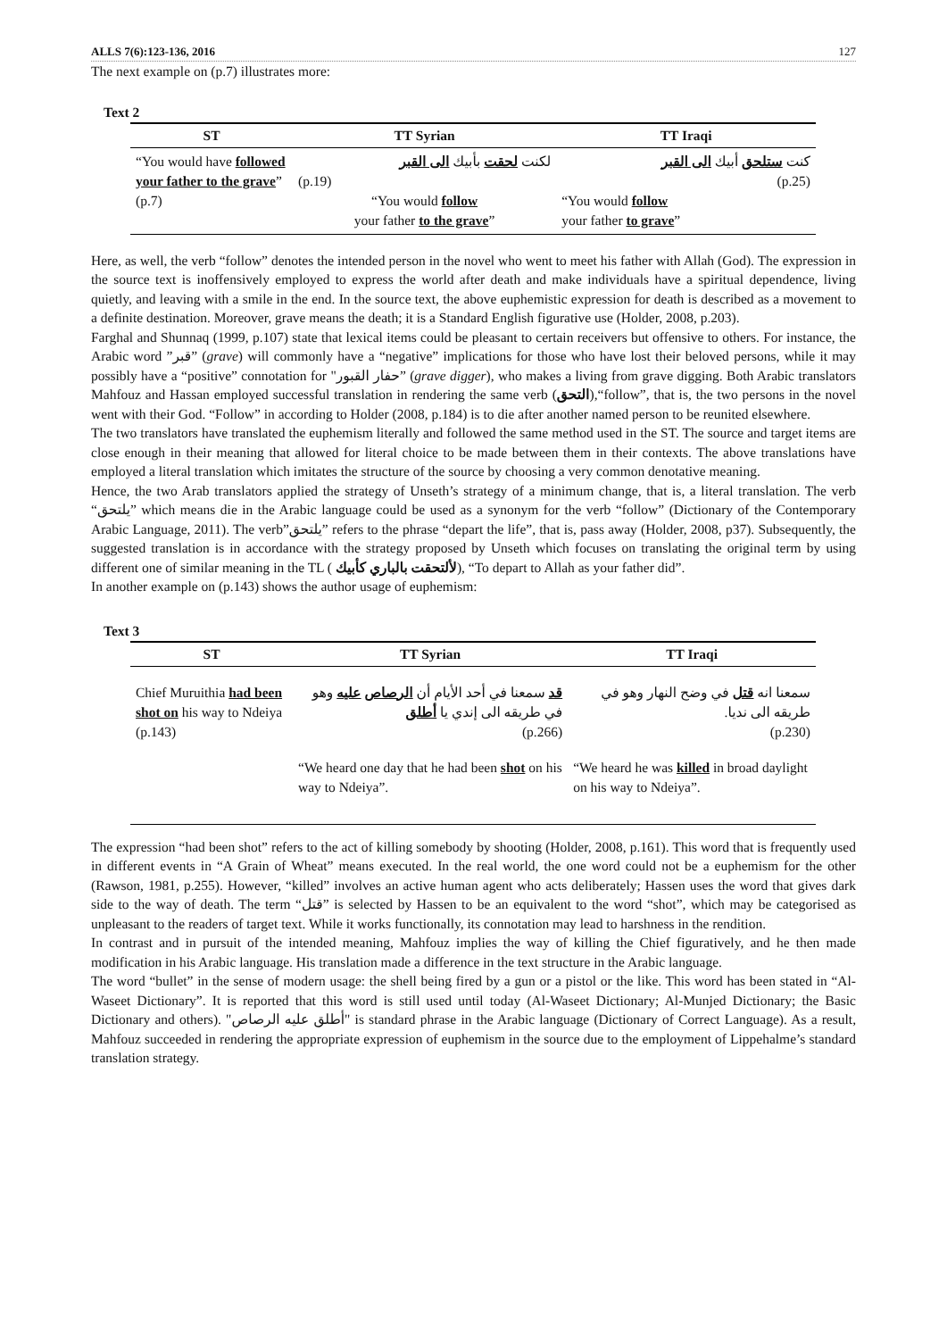ALLS 7(6):123-136, 2016 127
The next example on (p.7) illustrates more:
Text 2
| ST | TT Syrian | TT Iraqi |
| --- | --- | --- |
| “You would have followed your father to the grave ” (p.7) | لكنت لحقت بأبيك الى القبر (p.19) “You would follow your father to the grave ” | كنت ستلحق أبيك الى القبر (p.25) “You would follow your father to grave ” |
Here, as well, the verb “follow” denotes the intended person in the novel who went to meet his father with Allah (God). The expression in the source text is inoffensively employed to express the world after death and make individuals have a spiritual dependence, living quietly, and leaving with a smile in the end. In the source text, the above euphemistic expression for death is described as a movement to a definite destination. Moreover, grave means the death; it is a Standard English figurative use (Holder, 2008, p.203).
Farghal and Shunnaq (1999, p.107) state that lexical items could be pleasant to certain receivers but offensive to others. For instance, the Arabic word ”قبر” (grave) will commonly have a “negative” implications for those who have lost their beloved persons, while it may possibly have a “positive” connotation for "حفار القبور” (grave digger), who makes a living from grave digging. Both Arabic translators Mahfouz and Hassan employed successful translation in rendering the same verb (التحق),“follow”, that is, the two persons in the novel went with their God. “Follow” in according to Holder (2008, p.184) is to die after another named person to be reunited elsewhere.
The two translators have translated the euphemism literally and followed the same method used in the ST. The source and target items are close enough in their meaning that allowed for literal choice to be made between them in their contexts. The above translations have employed a literal translation which imitates the structure of the source by choosing a very common denotative meaning.
Hence, the two Arab translators applied the strategy of Unseth’s strategy of a minimum change, that is, a literal translation. The verb “يلتحق” which means die in the Arabic language could be used as a synonym for the verb “follow” (Dictionary of the Contemporary Arabic Language, 2011). The verb”يلتحق” refers to the phrase “depart the life”, that is, pass away (Holder, 2008, p37). Subsequently, the suggested translation is in accordance with the strategy proposed by Unseth which focuses on translating the original term by using different one of similar meaning in the TL ( لألتحقت بالباري كأبيك), “To depart to Allah as your father did”.
In another example on (p.143) shows the author usage of euphemism:
Text 3
| ST | TT Syrian | TT Iraqi |
| --- | --- | --- |
| Chief Muruithia had been shot on his way to Ndeiya (p.143) | قد سمعنا في أحد الأيام أن الرصاص عليه وهو في طريقه الى إندي يا أطلق (p.266) | سمعنا انه قتل في وضح النهار وهو في طريقه الى نديا. (p.230) |
| | “We heard one day that he had been shot on his way to Ndeiya”. | “We heard he was killed in broad daylight on his way to Ndeiya”. |
The expression “had been shot” refers to the act of killing somebody by shooting (Holder, 2008, p.161). This word that is frequently used in different events in “A Grain of Wheat” means executed. In the real world, the one word could not be a euphemism for the other (Rawson, 1981, p.255). However, “killed” involves an active human agent who acts deliberately; Hassen uses the word that gives dark side to the way of death. The term “قتل” is selected by Hassen to be an equivalent to the word “shot”, which may be categorised as unpleasant to the readers of target text. While it works functionally, its connotation may lead to harshness in the rendition.
In contrast and in pursuit of the intended meaning, Mahfouz implies the way of killing the Chief figuratively, and he then made modification in his Arabic language. His translation made a difference in the text structure in the Arabic language.
The word “bullet” in the sense of modern usage: the shell being fired by a gun or a pistol or the like. This word has been stated in “Al-Waseet Dictionary”. It is reported that this word is still used until today (Al-Waseet Dictionary; Al-Munjed Dictionary; the Basic Dictionary and others). "أطلق عليه الرصاص" is standard phrase in the Arabic language (Dictionary of Correct Language). As a result, Mahfouz succeeded in rendering the appropriate expression of euphemism in the source due to the employment of Lippehalme’s standard translation strategy.